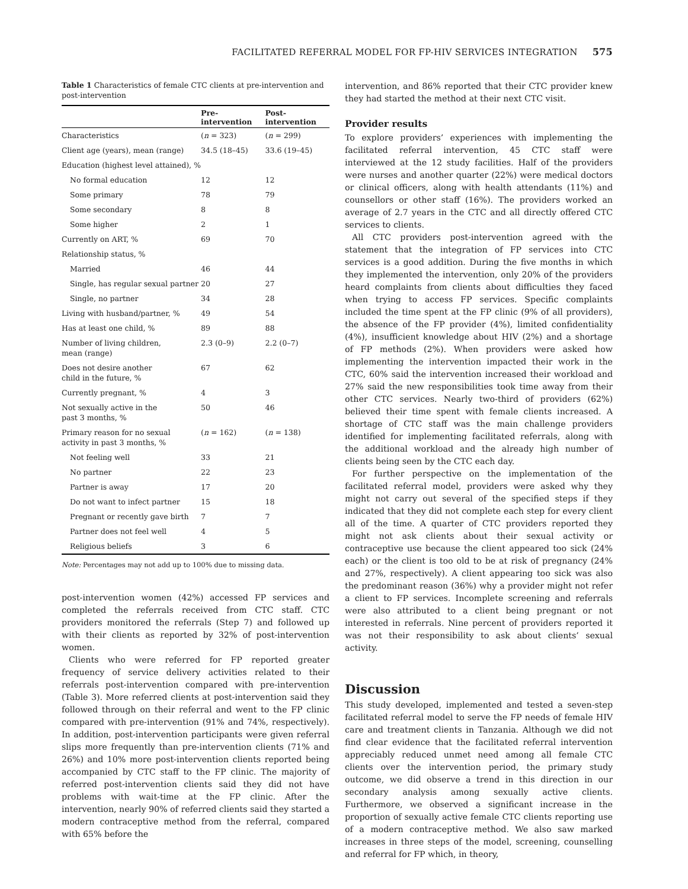FACILITATED REFERRAL MODEL FOR FP-HIV SERVICES INTEGRATION 575
Table 1 Characteristics of female CTC clients at pre-intervention and post-intervention
| | Pre- intervention | Post- intervention |
| --- | --- | --- |
| Characteristics | ( n = 323) | ( n = 299) |
| Client age (years), mean (range) | 34.5 (18–45) | 33.6 (19–45) |
| Education (highest level attained), % | | |
| No formal education | 12 | 12 |
| Some primary | 78 | 79 |
| Some secondary | 8 | 8 |
| Some higher | 2 | 1 |
| Currently on ART, % | 69 | 70 |
| Relationship status, % | | |
| Married | 46 | 44 |
| Single, has regular sexual partner | 20 | 27 |
| Single, no partner | 34 | 28 |
| Living with husband/partner, % | 49 | 54 |
| Has at least one child, % | 89 | 88 |
| Number of living children, mean (range) | 2.3 (0–9) | 2.2 (0–7) |
| Does not desire another child in the future, % | 67 | 62 |
| Currently pregnant, % | 4 | 3 |
| Not sexually active in the past 3 months, % | 50 | 46 |
| Primary reason for no sexual activity in past 3 months, % | ( n = 162) | ( n = 138) |
| Not feeling well | 33 | 21 |
| No partner | 22 | 23 |
| Partner is away | 17 | 20 |
| Do not want to infect partner | 15 | 18 |
| Pregnant or recently gave birth | 7 | 7 |
| Partner does not feel well | 4 | 5 |
| Religious beliefs | 3 | 6 |
Note: Percentages may not add up to 100% due to missing data.
post-intervention women (42%) accessed FP services and completed the referrals received from CTC staff. CTC providers monitored the referrals (Step 7) and followed up with their clients as reported by 32% of post-intervention women.
Clients who were referred for FP reported greater frequency of service delivery activities related to their referrals post-intervention compared with pre-intervention (Table 3). More referred clients at post-intervention said they followed through on their referral and went to the FP clinic compared with pre-intervention (91% and 74%, respectively). In addition, post-intervention participants were given referral slips more frequently than pre-intervention clients (71% and 26%) and 10% more post-intervention clients reported being accompanied by CTC staff to the FP clinic. The majority of referred post-intervention clients said they did not have problems with wait-time at the FP clinic. After the intervention, nearly 90% of referred clients said they started a modern contraceptive method from the referral, compared with 65% before the
intervention, and 86% reported that their CTC provider knew they had started the method at their next CTC visit.
Provider results
To explore providers’ experiences with implementing the facilitated referral intervention, 45 CTC staff were interviewed at the 12 study facilities. Half of the providers were nurses and another quarter (22%) were medical doctors or clinical officers, along with health attendants (11%) and counsellors or other staff (16%). The providers worked an average of 2.7 years in the CTC and all directly offered CTC services to clients.
All CTC providers post-intervention agreed with the statement that the integration of FP services into CTC services is a good addition. During the five months in which they implemented the intervention, only 20% of the providers heard complaints from clients about difficulties they faced when trying to access FP services. Specific complaints included the time spent at the FP clinic (9% of all providers), the absence of the FP provider (4%), limited confidentiality (4%), insufficient knowledge about HIV (2%) and a shortage of FP methods (2%). When providers were asked how implementing the intervention impacted their work in the CTC, 60% said the intervention increased their workload and 27% said the new responsibilities took time away from their other CTC services. Nearly two-third of providers (62%) believed their time spent with female clients increased. A shortage of CTC staff was the main challenge providers identified for implementing facilitated referrals, along with the additional workload and the already high number of clients being seen by the CTC each day.
For further perspective on the implementation of the facilitated referral model, providers were asked why they might not carry out several of the specified steps if they indicated that they did not complete each step for every client all of the time. A quarter of CTC providers reported they might not ask clients about their sexual activity or contraceptive use because the client appeared too sick (24% each) or the client is too old to be at risk of pregnancy (24% and 27%, respectively). A client appearing too sick was also the predominant reason (36%) why a provider might not refer a client to FP services. Incomplete screening and referrals were also attributed to a client being pregnant or not interested in referrals. Nine percent of providers reported it was not their responsibility to ask about clients’ sexual activity.
Discussion
This study developed, implemented and tested a seven-step facilitated referral model to serve the FP needs of female HIV care and treatment clients in Tanzania. Although we did not find clear evidence that the facilitated referral intervention appreciably reduced unmet need among all female CTC clients over the intervention period, the primary study outcome, we did observe a trend in this direction in our secondary analysis among sexually active clients. Furthermore, we observed a significant increase in the proportion of sexually active female CTC clients reporting use of a modern contraceptive method. We also saw marked increases in three steps of the model, screening, counselling and referral for FP which, in theory,